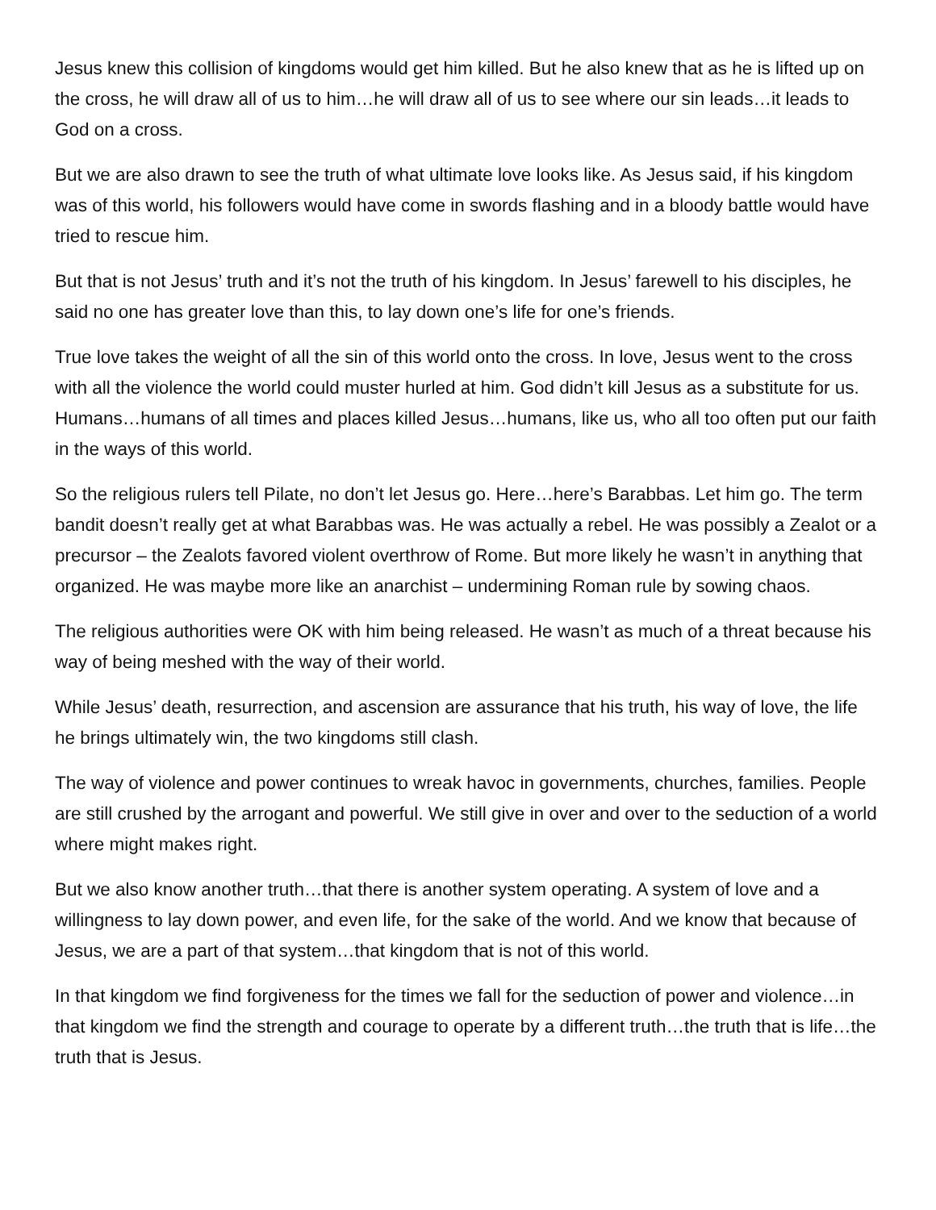Jesus knew this collision of kingdoms would get him killed. But he also knew that as he is lifted up on the cross, he will draw all of us to him…he will draw all of us to see where our sin leads…it leads to God on a cross.
But we are also drawn to see the truth of what ultimate love looks like. As Jesus said, if his kingdom was of this world, his followers would have come in swords flashing and in a bloody battle would have tried to rescue him.
But that is not Jesus’ truth and it’s not the truth of his kingdom. In Jesus’ farewell to his disciples, he said no one has greater love than this, to lay down one’s life for one’s friends.
True love takes the weight of all the sin of this world onto the cross. In love, Jesus went to the cross with all the violence the world could muster hurled at him. God didn’t kill Jesus as a substitute for us. Humans…humans of all times and places killed Jesus…humans, like us, who all too often put our faith in the ways of this world.
So the religious rulers tell Pilate, no don’t let Jesus go. Here…here’s Barabbas. Let him go. The term bandit doesn’t really get at what Barabbas was. He was actually a rebel. He was possibly a Zealot or a precursor – the Zealots favored violent overthrow of Rome. But more likely he wasn’t in anything that organized. He was maybe more like an anarchist – undermining Roman rule by sowing chaos.
The religious authorities were OK with him being released. He wasn’t as much of a threat because his way of being meshed with the way of their world.
While Jesus’ death, resurrection, and ascension are assurance that his truth, his way of love, the life he brings ultimately win, the two kingdoms still clash.
The way of violence and power continues to wreak havoc in governments, churches, families. People are still crushed by the arrogant and powerful. We still give in over and over to the seduction of a world where might makes right.
But we also know another truth…that there is another system operating. A system of love and a willingness to lay down power, and even life, for the sake of the world. And we know that because of Jesus, we are a part of that system…that kingdom that is not of this world.
In that kingdom we find forgiveness for the times we fall for the seduction of power and violence…in that kingdom we find the strength and courage to operate by a different truth…the truth that is life…the truth that is Jesus.